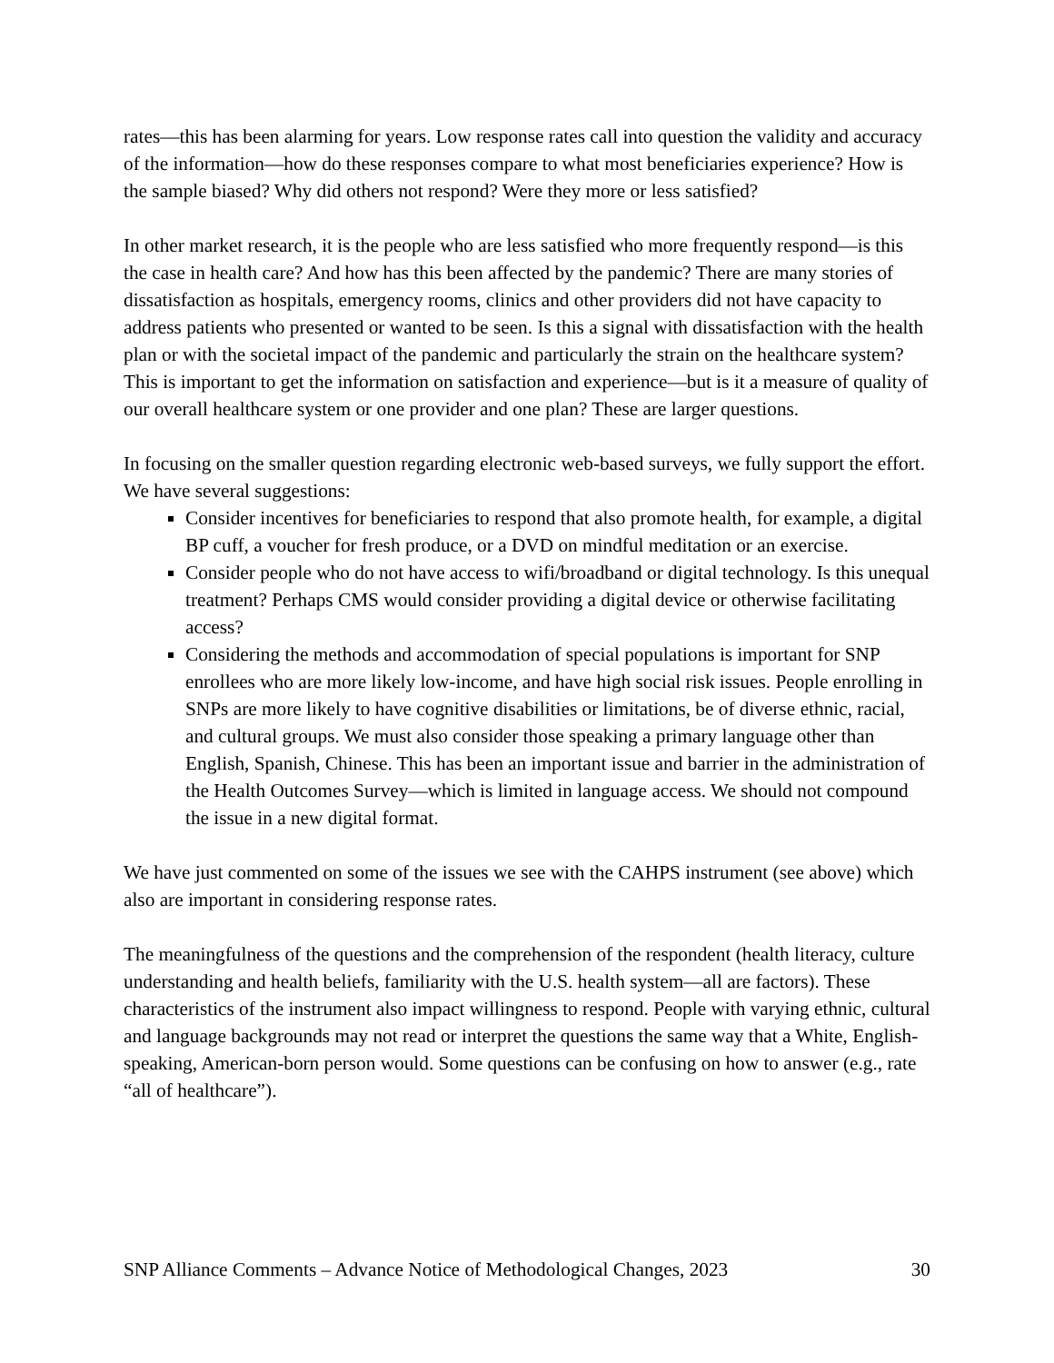rates—this has been alarming for years. Low response rates call into question the validity and accuracy of the information—how do these responses compare to what most beneficiaries experience? How is the sample biased? Why did others not respond? Were they more or less satisfied?
In other market research, it is the people who are less satisfied who more frequently respond—is this the case in health care? And how has this been affected by the pandemic? There are many stories of dissatisfaction as hospitals, emergency rooms, clinics and other providers did not have capacity to address patients who presented or wanted to be seen. Is this a signal with dissatisfaction with the health plan or with the societal impact of the pandemic and particularly the strain on the healthcare system? This is important to get the information on satisfaction and experience—but is it a measure of quality of our overall healthcare system or one provider and one plan? These are larger questions.
In focusing on the smaller question regarding electronic web-based surveys, we fully support the effort. We have several suggestions:
Consider incentives for beneficiaries to respond that also promote health, for example, a digital BP cuff, a voucher for fresh produce, or a DVD on mindful meditation or an exercise.
Consider people who do not have access to wifi/broadband or digital technology. Is this unequal treatment? Perhaps CMS would consider providing a digital device or otherwise facilitating access?
Considering the methods and accommodation of special populations is important for SNP enrollees who are more likely low-income, and have high social risk issues. People enrolling in SNPs are more likely to have cognitive disabilities or limitations, be of diverse ethnic, racial, and cultural groups. We must also consider those speaking a primary language other than English, Spanish, Chinese. This has been an important issue and barrier in the administration of the Health Outcomes Survey—which is limited in language access. We should not compound the issue in a new digital format.
We have just commented on some of the issues we see with the CAHPS instrument (see above) which also are important in considering response rates.
The meaningfulness of the questions and the comprehension of the respondent (health literacy, culture understanding and health beliefs, familiarity with the U.S. health system—all are factors). These characteristics of the instrument also impact willingness to respond. People with varying ethnic, cultural and language backgrounds may not read or interpret the questions the same way that a White, English-speaking, American-born person would. Some questions can be confusing on how to answer (e.g., rate “all of healthcare”).
SNP Alliance Comments – Advance Notice of Methodological Changes, 2023 30